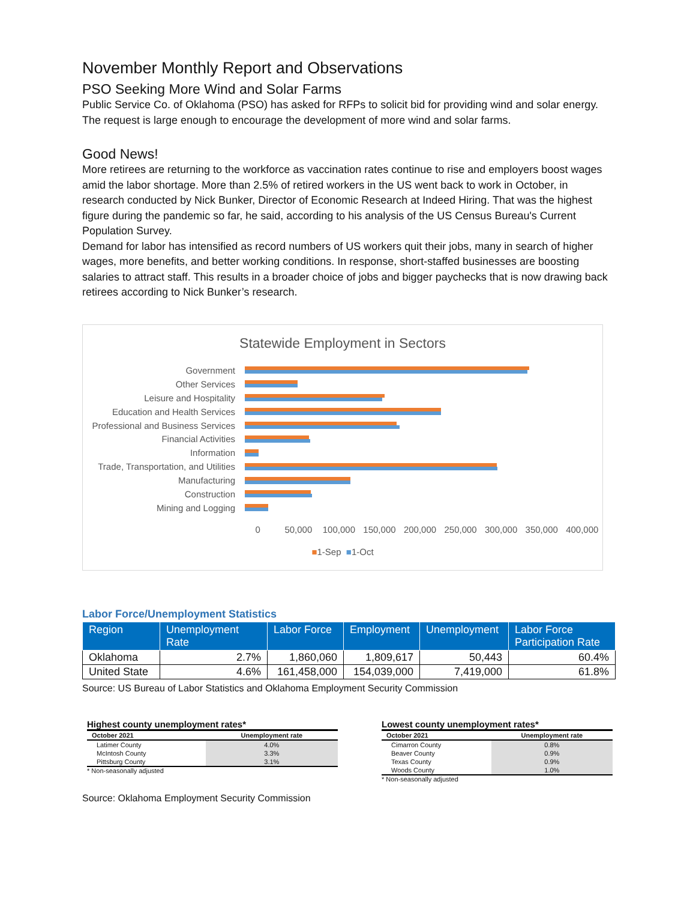November Monthly Report and Observations
PSO Seeking More Wind and Solar Farms
Public Service Co. of Oklahoma (PSO) has asked for RFPs to solicit bid for providing wind and solar energy. The request is large enough to encourage the development of more wind and solar farms.
Good News!
More retirees are returning to the workforce as vaccination rates continue to rise and employers boost wages amid the labor shortage. More than 2.5% of retired workers in the US went back to work in October, in research conducted by Nick Bunker, Director of Economic Research at Indeed Hiring. That was the highest figure during the pandemic so far, he said, according to his analysis of the US Census Bureau's Current Population Survey.
Demand for labor has intensified as record numbers of US workers quit their jobs, many in search of higher wages, more benefits, and better working conditions. In response, short-staffed businesses are boosting salaries to attract staff. This results in a broader choice of jobs and bigger paychecks that is now drawing back retirees according to Nick Bunker’s research.
Statewide Employment in Sectors
Government
Other Services
Leisure and Hospitality
Education and Health Services
Professional and Business Services
Financial Activities
Information
Trade, Transportation, and Utilities
Manufacturing
Construction
Mining and Logging
0 50,000 100,000 150,000 200,000 250,000 300,000 350,000 400,000
■1-Sep ■1-Oct
Labor Force/Unemployment Statistics
| Region | Unemployment Rate | Labor Force | Employment | Unemployment | Labor Force Participation Rate |
| --- | --- | --- | --- | --- | --- |
| Oklahoma | 2.7% | 1,860,060 | 1,809,617 | 50,443 | 60.4% |
| United State | 4.6% | 161,458,000 | 154,039,000 | 7,419,000 | 61.8% |
Source: US Bureau of Labor Statistics and Oklahoma Employment Security Commission
Highest county unemployment rates*
| October 2021 | Unemployment rate |
| Latimer County | 4.0% |
| McIntosh County | 3.3% |
| Pittsburg County | 3.1% |
* Non-seasonally adjusted
Lowest county unemployment rates*
| October 2021 | Unemployment rate |
| Cimarron County | 0.8% |
| Beaver County | 0.9% |
| Texas County | 0.9% |
| Woods County | 1.0% |
* Non-seasonally adjusted
Source: Oklahoma Employment Security Commission